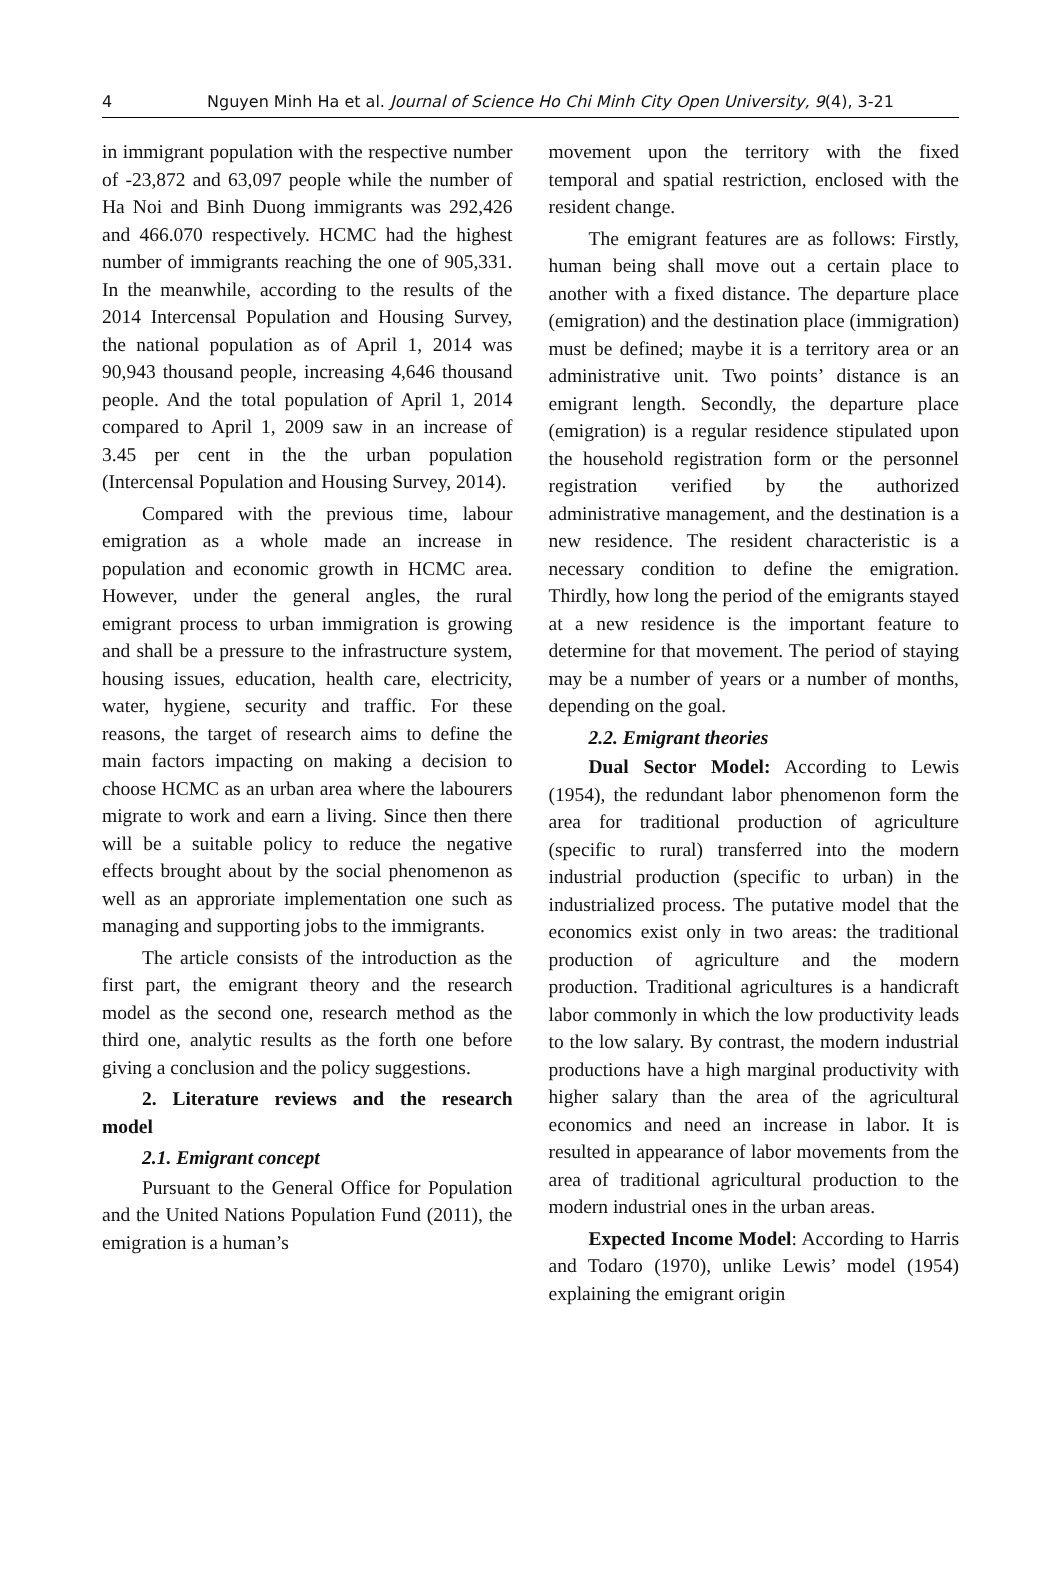4 Nguyen Minh Ha et al. Journal of Science Ho Chi Minh City Open University, 9(4), 3-21
in immigrant population with the respective number of -23,872 and 63,097 people while the number of Ha Noi and Binh Duong immigrants was 292,426 and 466.070 respectively. HCMC had the highest number of immigrants reaching the one of 905,331. In the meanwhile, according to the results of the 2014 Intercensal Population and Housing Survey, the national population as of April 1, 2014 was 90,943 thousand people, increasing 4,646 thousand people. And the total population of April 1, 2014 compared to April 1, 2009 saw in an increase of 3.45 per cent in the the urban population (Intercensal Population and Housing Survey, 2014).
Compared with the previous time, labour emigration as a whole made an increase in population and economic growth in HCMC area. However, under the general angles, the rural emigrant process to urban immigration is growing and shall be a pressure to the infrastructure system, housing issues, education, health care, electricity, water, hygiene, security and traffic. For these reasons, the target of research aims to define the main factors impacting on making a decision to choose HCMC as an urban area where the labourers migrate to work and earn a living. Since then there will be a suitable policy to reduce the negative effects brought about by the social phenomenon as well as an approriate implementation one such as managing and supporting jobs to the immigrants.
The article consists of the introduction as the first part, the emigrant theory and the research model as the second one, research method as the third one, analytic results as the forth one before giving a conclusion and the policy suggestions.
2. Literature reviews and the research model
2.1. Emigrant concept
Pursuant to the General Office for Population and the United Nations Population Fund (2011), the emigration is a human’s
movement upon the territory with the fixed temporal and spatial restriction, enclosed with the resident change.
The emigrant features are as follows: Firstly, human being shall move out a certain place to another with a fixed distance. The departure place (emigration) and the destination place (immigration) must be defined; maybe it is a territory area or an administrative unit. Two points’ distance is an emigrant length. Secondly, the departure place (emigration) is a regular residence stipulated upon the household registration form or the personnel registration verified by the authorized administrative management, and the destination is a new residence. The resident characteristic is a necessary condition to define the emigration. Thirdly, how long the period of the emigrants stayed at a new residence is the important feature to determine for that movement. The period of staying may be a number of years or a number of months, depending on the goal.
2.2. Emigrant theories
Dual Sector Model: According to Lewis (1954), the redundant labor phenomenon form the area for traditional production of agriculture (specific to rural) transferred into the modern industrial production (specific to urban) in the industrialized process. The putative model that the economics exist only in two areas: the traditional production of agriculture and the modern production. Traditional agricultures is a handicraft labor commonly in which the low productivity leads to the low salary. By contrast, the modern industrial productions have a high marginal productivity with higher salary than the area of the agricultural economics and need an increase in labor. It is resulted in appearance of labor movements from the area of traditional agricultural production to the modern industrial ones in the urban areas.
Expected Income Model: According to Harris and Todaro (1970), unlike Lewis’ model (1954) explaining the emigrant origin